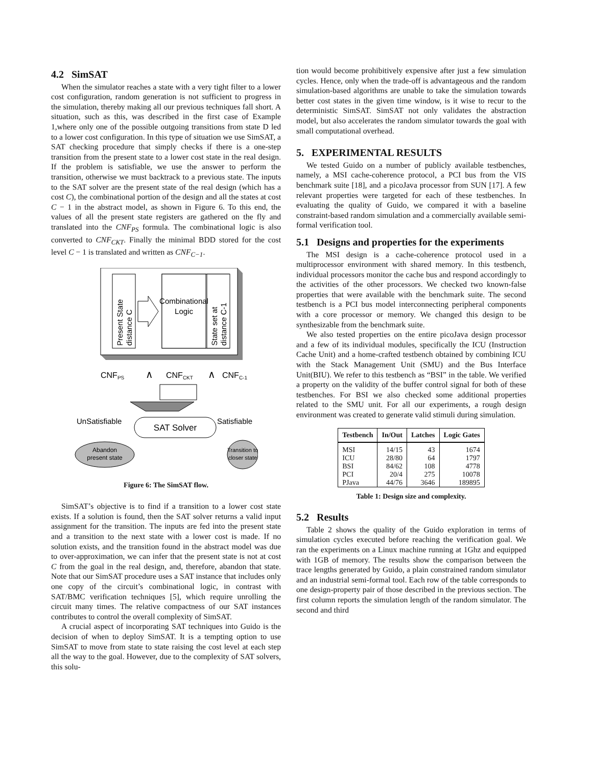4.2 SimSAT
When the simulator reaches a state with a very tight filter to a lower cost configuration, random generation is not sufficient to progress in the simulation, thereby making all our previous techniques fall short. A situation, such as this, was described in the first case of Example 1,where only one of the possible outgoing transitions from state D led to a lower cost configuration. In this type of situation we use SimSAT, a SAT checking procedure that simply checks if there is a one-step transition from the present state to a lower cost state in the real design. If the problem is satisfiable, we use the answer to perform the transition, otherwise we must backtrack to a previous state. The inputs to the SAT solver are the present state of the real design (which has a cost C), the combinational portion of the design and all the states at cost C − 1 in the abstract model, as shown in Figure 6. To this end, the values of all the present state registers are gathered on the fly and translated into the CNF<sub>PS</sub> formula. The combinational logic is also converted to CNF<sub>CKT</sub>. Finally the minimal BDD stored for the cost level C − 1 is translated and written as CNF<sub>C−1</sub>.
Present State
distance C
State set at
distance C-1
Combinational
Logic
CNFPS
∧
CNFCKT
∧
CNFC-1
UnSatisfiable
Satisfiable
SAT Solver
Abandon
present state
Transition to
closer state
Figure 6: The SimSAT flow.
SimSAT’s objective is to find if a transition to a lower cost state exists. If a solution is found, then the SAT solver returns a valid input assignment for the transition. The inputs are fed into the present state and a transition to the next state with a lower cost is made. If no solution exists, and the transition found in the abstract model was due to over-approximation, we can infer that the present state is not at cost C from the goal in the real design, and, therefore, abandon that state. Note that our SimSAT procedure uses a SAT instance that includes only one copy of the circuit’s combinational logic, in contrast with SAT/BMC verification techniques [5], which require unrolling the circuit many times. The relative compactness of our SAT instances contributes to control the overall complexity of SimSAT.
A crucial aspect of incorporating SAT techniques into Guido is the decision of when to deploy SimSAT. It is a tempting option to use SimSAT to move from state to state raising the cost level at each step all the way to the goal. However, due to the complexity of SAT solvers, this solu-
tion would become prohibitively expensive after just a few simulation cycles. Hence, only when the trade-off is advantageous and the random simulation-based algorithms are unable to take the simulation towards better cost states in the given time window, is it wise to recur to the deterministic SimSAT. SimSAT not only validates the abstraction model, but also accelerates the random simulator towards the goal with small computational overhead.
5. EXPERIMENTAL RESULTS
We tested Guido on a number of publicly available testbenches, namely, a MSI cache-coherence protocol, a PCI bus from the VIS benchmark suite [18], and a picoJava processor from SUN [17]. A few relevant properties were targeted for each of these testbenches. In evaluating the quality of Guido, we compared it with a baseline constraint-based random simulation and a commercially available semi-formal verification tool.
5.1 Designs and properties for the experiments
The MSI design is a cache-coherence protocol used in a multiprocessor environment with shared memory. In this testbench, individual processors monitor the cache bus and respond accordingly to the activities of the other processors. We checked two known-false properties that were available with the benchmark suite. The second testbench is a PCI bus model interconnecting peripheral components with a core processor or memory. We changed this design to be synthesizable from the benchmark suite.
We also tested properties on the entire picoJava design processor and a few of its individual modules, specifically the ICU (Instruction Cache Unit) and a home-crafted testbench obtained by combining ICU with the Stack Management Unit (SMU) and the Bus Interface Unit(BIU). We refer to this testbench as “BSI” in the table. We verified a property on the validity of the buffer control signal for both of these testbenches. For BSI we also checked some additional properties related to the SMU unit. For all our experiments, a rough design environment was created to generate valid stimuli during simulation.
| Testbench | In/Out | Latches | Logic Gates |
| --- | --- | --- | --- |
| MSI | 14/15 | 43 | 1674 |
| ICU | 28/80 | 64 | 1797 |
| BSI | 84/62 | 108 | 4778 |
| PCI | 20/4 | 275 | 10078 |
| PJava | 44/76 | 3646 | 189895 |
Table 1: Design size and complexity.
5.2 Results
Table 2 shows the quality of the Guido exploration in terms of simulation cycles executed before reaching the verification goal. We ran the experiments on a Linux machine running at 1Ghz and equipped with 1GB of memory. The results show the comparison between the trace lengths generated by Guido, a plain constrained random simulator and an industrial semi-formal tool. Each row of the table corresponds to one design-property pair of those described in the previous section. The first column reports the simulation length of the random simulator. The second and third